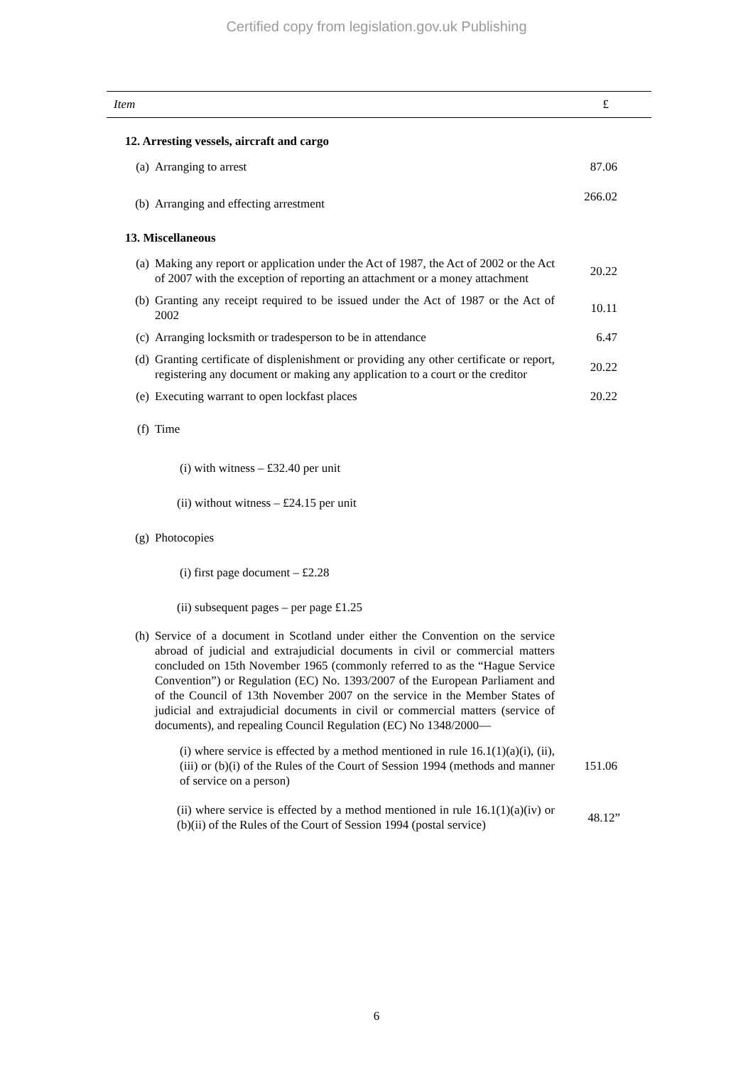Certified copy from legislation.gov.uk Publishing
| Item | | | £ |
| --- | --- | --- | --- |
| 12. Arresting vessels, aircraft and cargo | | | |
| | (a) | Arranging to arrest | 87.06 |
| | (b) | Arranging and effecting arrestment | 266.02 |
| 13. Miscellaneous | | | |
| | (a) | Making any report or application under the Act of 1987, the Act of 2002 or the Act of 2007 with the exception of reporting an attachment or a money attachment | 20.22 |
| | (b) | Granting any receipt required to be issued under the Act of 1987 or the Act of 2002 | 10.11 |
| | (c) | Arranging locksmith or tradesperson to be in attendance | 6.47 |
| | (d) | Granting certificate of displenishment or providing any other certificate or report, registering any document or making any application to a court or the creditor | 20.22 |
| | (e) | Executing warrant to open lockfast places | 20.22 |
| | (f) | Time | |
| | | (i) with witness – £32.40 per unit | |
| | | (ii) without witness – £24.15 per unit | |
| | (g) | Photocopies | |
| | | (i) first page document – £2.28 | |
| | | (ii) subsequent pages – per page £1.25 | |
| | (h) | Service of a document in Scotland under either the Convention on the service abroad of judicial and extrajudicial documents in civil or commercial matters concluded on 15th November 1965 (commonly referred to as the “Hague Service Convention”) or Regulation (EC) No. 1393/2007 of the European Parliament and of the Council of 13th November 2007 on the service in the Member States of judicial and extrajudicial documents in civil or commercial matters (service of documents), and repealing Council Regulation (EC) No 1348/2000— | |
| | | (i) where service is effected by a method mentioned in rule 16.1(1)(a)(i), (ii), (iii) or (b)(i) of the Rules of the Court of Session 1994 (methods and manner of service on a person) | 151.06 |
| | | (ii) where service is effected by a method mentioned in rule 16.1(1)(a)(iv) or (b)(ii) of the Rules of the Court of Session 1994 (postal service) | 48.12” |
6